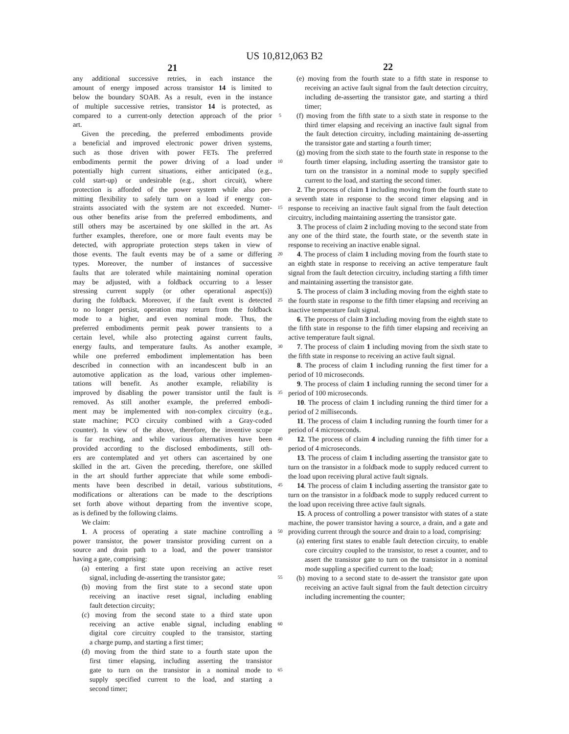US 10,812,063 B2
21
any additional successive retries, in each instance the
amount of energy imposed across transistor 14 is limited to
below the boundary SOAB. As a result, even in the instance
of multiple successive retries, transistor 14 is protected, as
compared to a current-only detection approach of the prior 5
art.
Given the preceding, the preferred embodiments provide
a beneficial and improved electronic power driven systems,
such as those driven with power FETs. The preferred
embodiments permit the power driving of a load under 10
potentially high current situations, either anticipated (e.g.,
cold start-up) or undesirable (e.g., short circuit), where
protection is afforded of the power system while also per-
mitting flexibility to safely turn on a load if energy con-
straints associated with the system are not exceeded. Numer- 15
ous other benefits arise from the preferred embodiments, and
still others may be ascertained by one skilled in the art. As
further examples, therefore, one or more fault events may be
detected, with appropriate protection steps taken in view of
those events. The fault events may be of a same or differing 20
types. Moreover, the number of instances of successive
faults that are tolerated while maintaining nominal operation
may be adjusted, with a foldback occurring to a lesser
stressing current supply (or other operational aspect(s))
during the foldback. Moreover, if the fault event is detected 25
to no longer persist, operation may return from the foldback
mode to a higher, and even nominal mode. Thus, the
preferred embodiments permit peak power transients to a
certain level, while also protecting against current faults,
energy faults, and temperature faults. As another example, 30
while one preferred embodiment implementation has been
described in connection with an incandescent bulb in an
automotive application as the load, various other implemen-
tations will benefit. As another example, reliability is
improved by disabling the power transistor until the fault is 35
removed. As still another example, the preferred embodi-
ment may be implemented with non-complex circuitry (e.g.,
state machine; PCO circuity combined with a Gray-coded
counter). In view of the above, therefore, the inventive scope
is far reaching, and while various alternatives have been 40
provided according to the disclosed embodiments, still oth-
ers are contemplated and yet others can ascertained by one
skilled in the art. Given the preceding, therefore, one skilled
in the art should further appreciate that while some embodi-
ments have been described in detail, various substitutions, 45
modifications or alterations can be made to the descriptions
set forth above without departing from the inventive scope,
as is defined by the following claims.
We claim:
1. A process of operating a state machine controlling a 50
power transistor, the power transistor providing current on a
source and drain path to a load, and the power transistor
having a gate, comprising:
(a) entering a first state upon receiving an active reset
signal, including de-asserting the transistor gate; 55
(b) moving from the first state to a second state upon
receiving an inactive reset signal, including enabling
fault detection circuity;
(c) moving from the second state to a third state upon
receiving an active enable signal, including enabling 60
digital core circuitry coupled to the transistor, starting
a charge pump, and starting a first timer;
(d) moving from the third state to a fourth state upon the
first timer elapsing, including asserting the transistor
gate to turn on the transistor in a nominal mode to 65
supply specified current to the load, and starting a
second timer;
22
(e) moving from the fourth state to a fifth state in response to receiving an active fault signal from the fault detection circuitry, including de-asserting the transistor gate, and starting a third timer;
(f) moving from the fifth state to a sixth state in response to the third timer elapsing and receiving an inactive fault signal from the fault detection circuitry, including maintaining de-asserting the transistor gate and starting a fourth timer;
(g) moving from the sixth state to the fourth state in response to the fourth timer elapsing, including asserting the transistor gate to turn on the transistor in a nominal mode to supply specified current to the load, and starting the second timer.
2. The process of claim 1 including moving from the fourth state to a seventh state in response to the second timer elapsing and in response to receiving an inactive fault signal from the fault detection circuitry, including maintaining asserting the transistor gate.
3. The process of claim 2 including moving to the second state from any one of the third state, the fourth state, or the seventh state in response to receiving an inactive enable signal.
4. The process of claim 1 including moving from the fourth state to an eighth state in response to receiving an active temperature fault signal from the fault detection circuitry, including starting a fifth timer and maintaining asserting the transistor gate.
5. The process of claim 3 including moving from the eighth state to the fourth state in response to the fifth timer elapsing and receiving an inactive temperature fault signal.
6. The process of claim 3 including moving from the eighth state to the fifth state in response to the fifth timer elapsing and receiving an active temperature fault signal.
7. The process of claim 1 including moving from the sixth state to the fifth state in response to receiving an active fault signal.
8. The process of claim 1 including running the first timer for a period of 10 microseconds.
9. The process of claim 1 including running the second timer for a period of 100 microseconds.
10. The process of claim 1 including running the third timer for a period of 2 milliseconds.
11. The process of claim 1 including running the fourth timer for a period of 4 microseconds.
12. The process of claim 4 including running the fifth timer for a period of 4 microseconds.
13. The process of claim 1 including asserting the transistor gate to turn on the transistor in a foldback mode to supply reduced current to the load upon receiving plural active fault signals.
14. The process of claim 1 including asserting the transistor gate to turn on the transistor in a foldback mode to supply reduced current to the load upon receiving three active fault signals.
15. A process of controlling a power transistor with states of a state machine, the power transistor having a source, a drain, and a gate and providing current through the source and drain to a load, comprising:
(a) entering first states to enable fault detection circuity, to enable core circuitry coupled to the transistor, to reset a counter, and to assert the transistor gate to turn on the transistor in a nominal mode suppling a specified current to the load;
(b) moving to a second state to de-assert the transistor gate upon receiving an active fault signal from the fault detection circuitry including incrementing the counter;